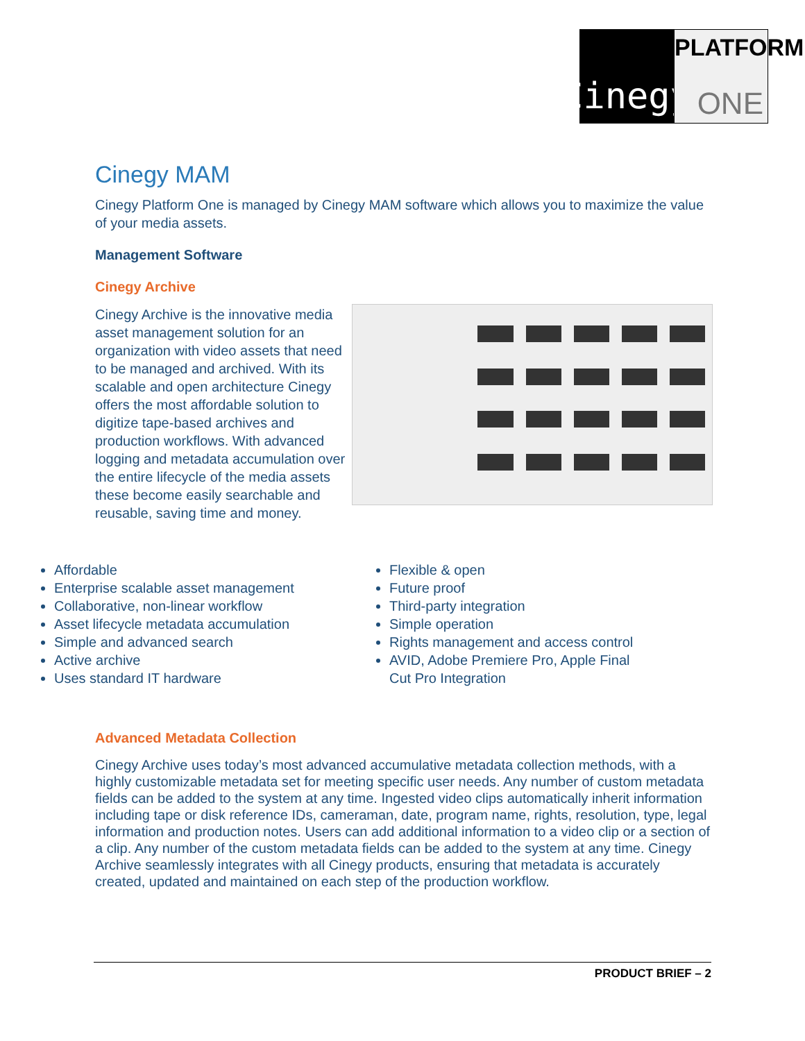Cinegy
PLATFORM
ONE
Cinegy MAM
Cinegy Platform One is managed by Cinegy MAM software which allows you to maximize the value of your media assets.
Management Software
Cinegy Archive
Cinegy Archive is the innovative media asset management solution for an organization with video assets that need to be managed and archived. With its scalable and open architecture Cinegy offers the most affordable solution to digitize tape-based archives and production workflows. With advanced logging and metadata accumulation over the entire lifecycle of the media assets these become easily searchable and reusable, saving time and money.
Affordable
Enterprise scalable asset management
Collaborative, non-linear workflow
Asset lifecycle metadata accumulation
Simple and advanced search
Active archive
Uses standard IT hardware
Flexible & open
Future proof
Third-party integration
Simple operation
Rights management and access control
AVID, Adobe Premiere Pro, Apple Final Cut Pro Integration
Advanced Metadata Collection
Cinegy Archive uses today’s most advanced accumulative metadata collection methods, with a highly customizable metadata set for meeting specific user needs. Any number of custom metadata fields can be added to the system at any time. Ingested video clips automatically inherit information including tape or disk reference IDs, cameraman, date, program name, rights, resolution, type, legal information and production notes. Users can add additional information to a video clip or a section of a clip. Any number of the custom metadata fields can be added to the system at any time. Cinegy Archive seamlessly integrates with all Cinegy products, ensuring that metadata is accurately created, updated and maintained on each step of the production workflow.
PRODUCT BRIEF – 2